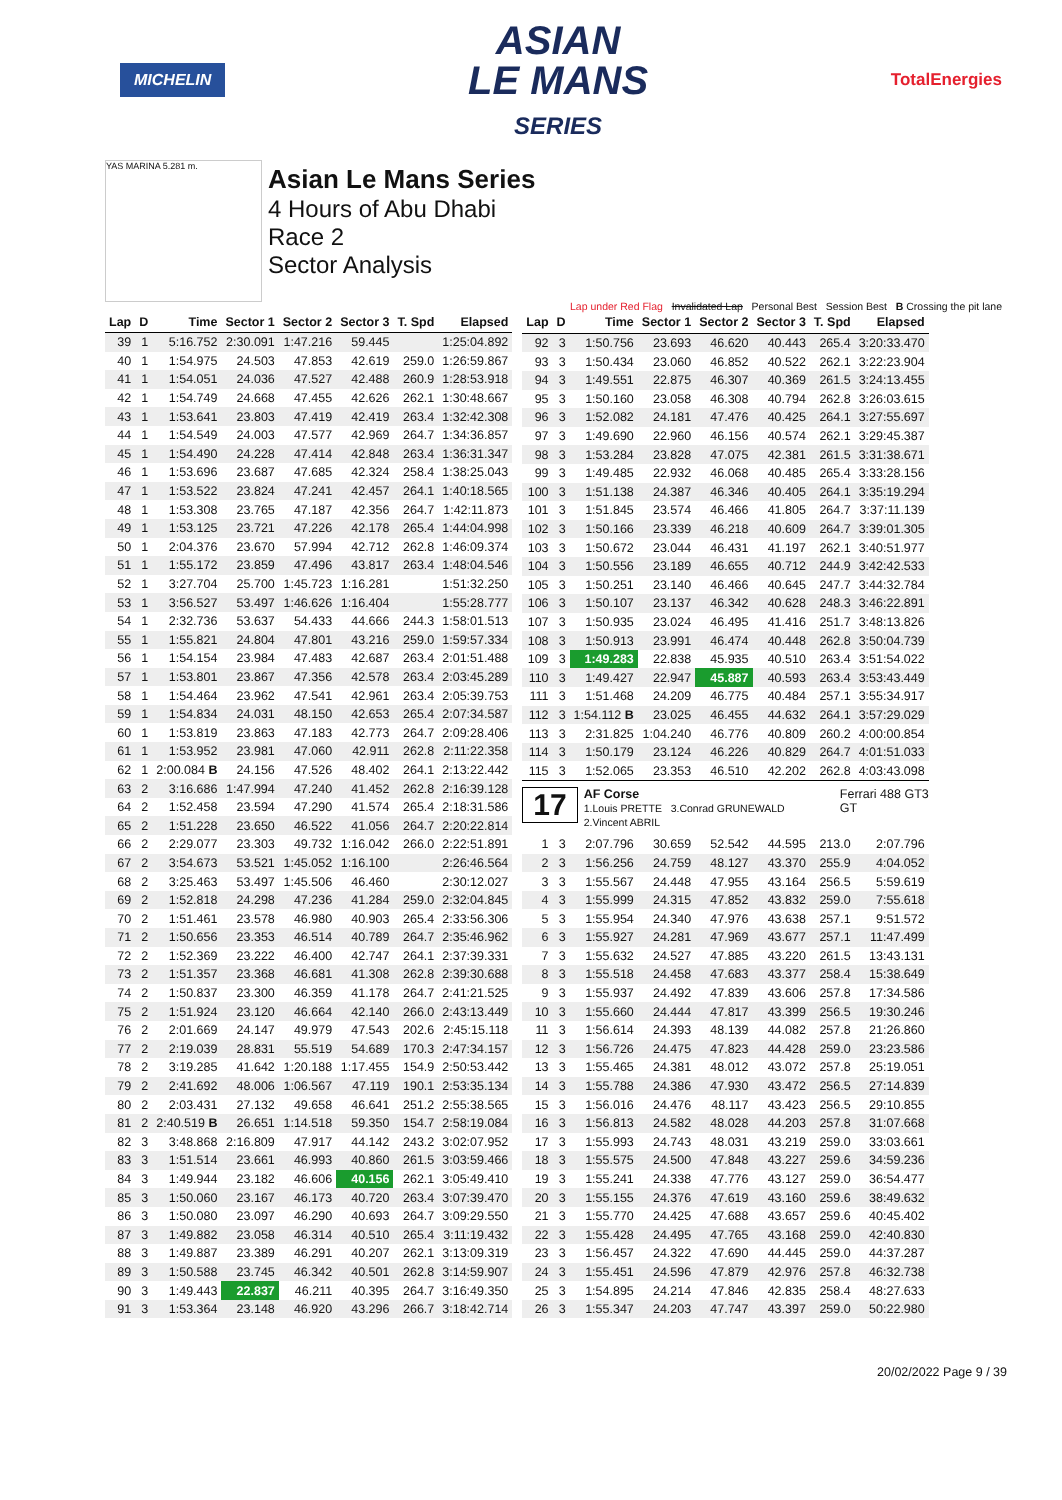MICHELIN
ASIAN
LE MANS
SERIES
TotalEnergies
YAS MARINA 5.281 m.
Asian Le Mans Series
4 Hours of Abu Dhabi
Race 2
Sector Analysis
Lap under Red Flag Invalidated Lap Personal Best Session Best B Crossing the pit lane
| Lap | D | Time | Sector 1 | Sector 2 | Sector 3 | T. Spd | Elapsed |
| --- | --- | --- | --- | --- | --- | --- | --- |
| 39 | 1 | 5:16.752 | 2:30.091 | 1:47.216 | 59.445 | | 1:25:04.892 |
| 40 | 1 | 1:54.975 | 24.503 | 47.853 | 42.619 | 259.0 | 1:26:59.867 |
| 41 | 1 | 1:54.051 | 24.036 | 47.527 | 42.488 | 260.9 | 1:28:53.918 |
| 42 | 1 | 1:54.749 | 24.668 | 47.455 | 42.626 | 262.1 | 1:30:48.667 |
| 43 | 1 | 1:53.641 | 23.803 | 47.419 | 42.419 | 263.4 | 1:32:42.308 |
| 44 | 1 | 1:54.549 | 24.003 | 47.577 | 42.969 | 264.7 | 1:34:36.857 |
| 45 | 1 | 1:54.490 | 24.228 | 47.414 | 42.848 | 263.4 | 1:36:31.347 |
| 46 | 1 | 1:53.696 | 23.687 | 47.685 | 42.324 | 258.4 | 1:38:25.043 |
| 47 | 1 | 1:53.522 | 23.824 | 47.241 | 42.457 | 264.1 | 1:40:18.565 |
| 48 | 1 | 1:53.308 | 23.765 | 47.187 | 42.356 | 264.7 | 1:42:11.873 |
| 49 | 1 | 1:53.125 | 23.721 | 47.226 | 42.178 | 265.4 | 1:44:04.998 |
| 50 | 1 | 2:04.376 | 23.670 | 57.994 | 42.712 | 262.8 | 1:46:09.374 |
| 51 | 1 | 1:55.172 | 23.859 | 47.496 | 43.817 | 263.4 | 1:48:04.546 |
| 52 | 1 | 3:27.704 | 25.700 | 1:45.723 | 1:16.281 | | 1:51:32.250 |
| 53 | 1 | 3:56.527 | 53.497 | 1:46.626 | 1:16.404 | | 1:55:28.777 |
| 54 | 1 | 2:32.736 | 53.637 | 54.433 | 44.666 | 244.3 | 1:58:01.513 |
| 55 | 1 | 1:55.821 | 24.804 | 47.801 | 43.216 | 259.0 | 1:59:57.334 |
| 56 | 1 | 1:54.154 | 23.984 | 47.483 | 42.687 | 263.4 | 2:01:51.488 |
| 57 | 1 | 1:53.801 | 23.867 | 47.356 | 42.578 | 263.4 | 2:03:45.289 |
| 58 | 1 | 1:54.464 | 23.962 | 47.541 | 42.961 | 263.4 | 2:05:39.753 |
| 59 | 1 | 1:54.834 | 24.031 | 48.150 | 42.653 | 265.4 | 2:07:34.587 |
| 60 | 1 | 1:53.819 | 23.863 | 47.183 | 42.773 | 264.7 | 2:09:28.406 |
| 61 | 1 | 1:53.952 | 23.981 | 47.060 | 42.911 | 262.8 | 2:11:22.358 |
| 62 | 1 | 2:00.084 B | 24.156 | 47.526 | 48.402 | 264.1 | 2:13:22.442 |
| 63 | 2 | 3:16.686 | 1:47.994 | 47.240 | 41.452 | 262.8 | 2:16:39.128 |
| 64 | 2 | 1:52.458 | 23.594 | 47.290 | 41.574 | 265.4 | 2:18:31.586 |
| 65 | 2 | 1:51.228 | 23.650 | 46.522 | 41.056 | 264.7 | 2:20:22.814 |
| 66 | 2 | 2:29.077 | 23.303 | 49.732 | 1:16.042 | 266.0 | 2:22:51.891 |
| 67 | 2 | 3:54.673 | 53.521 | 1:45.052 | 1:16.100 | | 2:26:46.564 |
| 68 | 2 | 3:25.463 | 53.497 | 1:45.506 | 46.460 | | 2:30:12.027 |
| 69 | 2 | 1:52.818 | 24.298 | 47.236 | 41.284 | 259.0 | 2:32:04.845 |
| 70 | 2 | 1:51.461 | 23.578 | 46.980 | 40.903 | 265.4 | 2:33:56.306 |
| 71 | 2 | 1:50.656 | 23.353 | 46.514 | 40.789 | 264.7 | 2:35:46.962 |
| 72 | 2 | 1:52.369 | 23.222 | 46.400 | 42.747 | 264.1 | 2:37:39.331 |
| 73 | 2 | 1:51.357 | 23.368 | 46.681 | 41.308 | 262.8 | 2:39:30.688 |
| 74 | 2 | 1:50.837 | 23.300 | 46.359 | 41.178 | 264.7 | 2:41:21.525 |
| 75 | 2 | 1:51.924 | 23.120 | 46.664 | 42.140 | 266.0 | 2:43:13.449 |
| 76 | 2 | 2:01.669 | 24.147 | 49.979 | 47.543 | 202.6 | 2:45:15.118 |
| 77 | 2 | 2:19.039 | 28.831 | 55.519 | 54.689 | 170.3 | 2:47:34.157 |
| 78 | 2 | 3:19.285 | 41.642 | 1:20.188 | 1:17.455 | 154.9 | 2:50:53.442 |
| 79 | 2 | 2:41.692 | 48.006 | 1:06.567 | 47.119 | 190.1 | 2:53:35.134 |
| 80 | 2 | 2:03.431 | 27.132 | 49.658 | 46.641 | 251.2 | 2:55:38.565 |
| 81 | 2 | 2:40.519 B | 26.651 | 1:14.518 | 59.350 | 154.7 | 2:58:19.084 |
| 82 | 3 | 3:48.868 | 2:16.809 | 47.917 | 44.142 | 243.2 | 3:02:07.952 |
| 83 | 3 | 1:51.514 | 23.661 | 46.993 | 40.860 | 261.5 | 3:03:59.466 |
| 84 | 3 | 1:49.944 | 23.182 | 46.606 | 40.156 | 262.1 | 3:05:49.410 |
| 85 | 3 | 1:50.060 | 23.167 | 46.173 | 40.720 | 263.4 | 3:07:39.470 |
| 86 | 3 | 1:50.080 | 23.097 | 46.290 | 40.693 | 264.7 | 3:09:29.550 |
| 87 | 3 | 1:49.882 | 23.058 | 46.314 | 40.510 | 265.4 | 3:11:19.432 |
| 88 | 3 | 1:49.887 | 23.389 | 46.291 | 40.207 | 262.1 | 3:13:09.319 |
| 89 | 3 | 1:50.588 | 23.745 | 46.342 | 40.501 | 262.8 | 3:14:59.907 |
| 90 | 3 | 1:49.443 | 22.837 | 46.211 | 40.395 | 264.7 | 3:16:49.350 |
| 91 | 3 | 1:53.364 | 23.148 | 46.920 | 43.296 | 266.7 | 3:18:42.714 |
| Lap | D | Time | Sector 1 | Sector 2 | Sector 3 | T. Spd | Elapsed |
| --- | --- | --- | --- | --- | --- | --- | --- |
| 92 | 3 | 1:50.756 | 23.693 | 46.620 | 40.443 | 265.4 | 3:20:33.470 |
| 93 | 3 | 1:50.434 | 23.060 | 46.852 | 40.522 | 262.1 | 3:22:23.904 |
| 94 | 3 | 1:49.551 | 22.875 | 46.307 | 40.369 | 261.5 | 3:24:13.455 |
| 95 | 3 | 1:50.160 | 23.058 | 46.308 | 40.794 | 262.8 | 3:26:03.615 |
| 96 | 3 | 1:52.082 | 24.181 | 47.476 | 40.425 | 264.1 | 3:27:55.697 |
| 97 | 3 | 1:49.690 | 22.960 | 46.156 | 40.574 | 262.1 | 3:29:45.387 |
| 98 | 3 | 1:53.284 | 23.828 | 47.075 | 42.381 | 261.5 | 3:31:38.671 |
| 99 | 3 | 1:49.485 | 22.932 | 46.068 | 40.485 | 265.4 | 3:33:28.156 |
| 100 | 3 | 1:51.138 | 24.387 | 46.346 | 40.405 | 264.1 | 3:35:19.294 |
| 101 | 3 | 1:51.845 | 23.574 | 46.466 | 41.805 | 264.7 | 3:37:11.139 |
| 102 | 3 | 1:50.166 | 23.339 | 46.218 | 40.609 | 264.7 | 3:39:01.305 |
| 103 | 3 | 1:50.672 | 23.044 | 46.431 | 41.197 | 262.1 | 3:40:51.977 |
| 104 | 3 | 1:50.556 | 23.189 | 46.655 | 40.712 | 244.9 | 3:42:42.533 |
| 105 | 3 | 1:50.251 | 23.140 | 46.466 | 40.645 | 247.7 | 3:44:32.784 |
| 106 | 3 | 1:50.107 | 23.137 | 46.342 | 40.628 | 248.3 | 3:46:22.891 |
| 107 | 3 | 1:50.935 | 23.024 | 46.495 | 41.416 | 251.7 | 3:48:13.826 |
| 108 | 3 | 1:50.913 | 23.991 | 46.474 | 40.448 | 262.8 | 3:50:04.739 |
| 109 | 3 | 1:49.283 | 22.838 | 45.935 | 40.510 | 263.4 | 3:51:54.022 |
| 110 | 3 | 1:49.427 | 22.947 | 45.887 | 40.593 | 263.4 | 3:53:43.449 |
| 111 | 3 | 1:51.468 | 24.209 | 46.775 | 40.484 | 257.1 | 3:55:34.917 |
| 112 | 3 | 1:54.112 B | 23.025 | 46.455 | 44.632 | 264.1 | 3:57:29.029 |
| 113 | 3 | 2:31.825 | 1:04.240 | 46.776 | 40.809 | 260.2 | 4:00:00.854 |
| 114 | 3 | 1:50.179 | 23.124 | 46.226 | 40.829 | 264.7 | 4:01:51.033 |
| 115 | 3 | 1:52.065 | 23.353 | 46.510 | 42.202 | 262.8 | 4:03:43.098 |
| 17 AF Corse Ferrari 488 GT3 GT 1.Louis PRETTE 3.Conrad GRUNEWALD 2.Vincent ABRIL | | | | | | | |
| 1 | 3 | 2:07.796 | 30.659 | 52.542 | 44.595 | 213.0 | 2:07.796 |
| 2 | 3 | 1:56.256 | 24.759 | 48.127 | 43.370 | 255.9 | 4:04.052 |
| 3 | 3 | 1:55.567 | 24.448 | 47.955 | 43.164 | 256.5 | 5:59.619 |
| 4 | 3 | 1:55.999 | 24.315 | 47.852 | 43.832 | 259.0 | 7:55.618 |
| 5 | 3 | 1:55.954 | 24.340 | 47.976 | 43.638 | 257.1 | 9:51.572 |
| 6 | 3 | 1:55.927 | 24.281 | 47.969 | 43.677 | 257.1 | 11:47.499 |
| 7 | 3 | 1:55.632 | 24.527 | 47.885 | 43.220 | 261.5 | 13:43.131 |
| 8 | 3 | 1:55.518 | 24.458 | 47.683 | 43.377 | 258.4 | 15:38.649 |
| 9 | 3 | 1:55.937 | 24.492 | 47.839 | 43.606 | 257.8 | 17:34.586 |
| 10 | 3 | 1:55.660 | 24.444 | 47.817 | 43.399 | 256.5 | 19:30.246 |
| 11 | 3 | 1:56.614 | 24.393 | 48.139 | 44.082 | 257.8 | 21:26.860 |
| 12 | 3 | 1:56.726 | 24.475 | 47.823 | 44.428 | 259.0 | 23:23.586 |
| 13 | 3 | 1:55.465 | 24.381 | 48.012 | 43.072 | 257.8 | 25:19.051 |
| 14 | 3 | 1:55.788 | 24.386 | 47.930 | 43.472 | 256.5 | 27:14.839 |
| 15 | 3 | 1:56.016 | 24.476 | 48.117 | 43.423 | 256.5 | 29:10.855 |
| 16 | 3 | 1:56.813 | 24.582 | 48.028 | 44.203 | 257.8 | 31:07.668 |
| 17 | 3 | 1:55.993 | 24.743 | 48.031 | 43.219 | 259.0 | 33:03.661 |
| 18 | 3 | 1:55.575 | 24.500 | 47.848 | 43.227 | 259.6 | 34:59.236 |
| 19 | 3 | 1:55.241 | 24.338 | 47.776 | 43.127 | 259.0 | 36:54.477 |
| 20 | 3 | 1:55.155 | 24.376 | 47.619 | 43.160 | 259.6 | 38:49.632 |
| 21 | 3 | 1:55.770 | 24.425 | 47.688 | 43.657 | 259.6 | 40:45.402 |
| 22 | 3 | 1:55.428 | 24.495 | 47.765 | 43.168 | 259.0 | 42:40.830 |
| 23 | 3 | 1:56.457 | 24.322 | 47.690 | 44.445 | 259.0 | 44:37.287 |
| 24 | 3 | 1:55.451 | 24.596 | 47.879 | 42.976 | 257.8 | 46:32.738 |
| 25 | 3 | 1:54.895 | 24.214 | 47.846 | 42.835 | 258.4 | 48:27.633 |
| 26 | 3 | 1:55.347 | 24.203 | 47.747 | 43.397 | 259.0 | 50:22.980 |
20/02/2022 Page 9 / 39